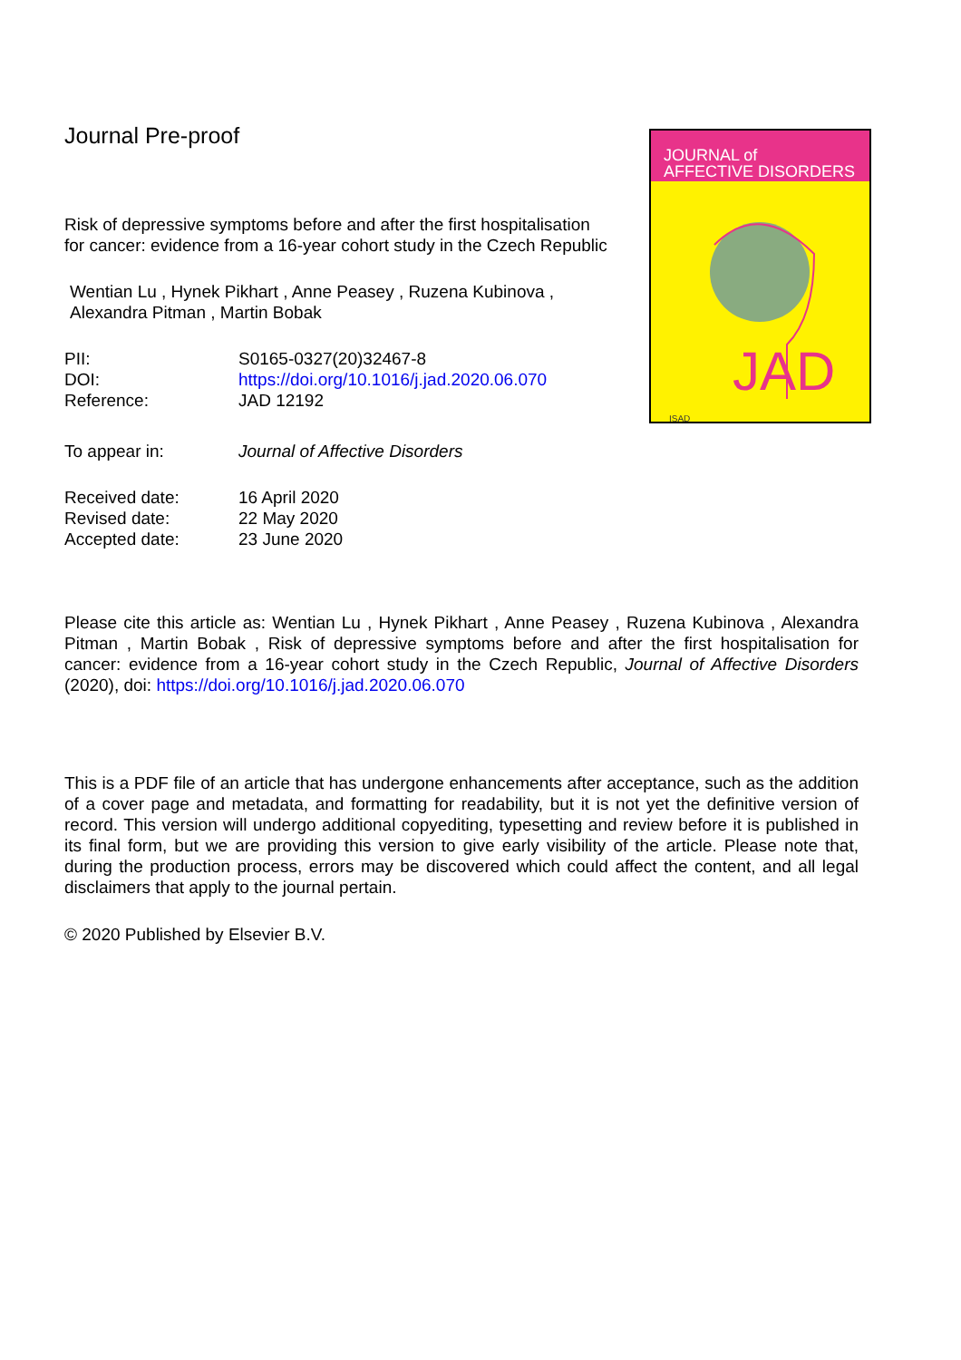Journal Pre-proof
Risk of depressive symptoms before and after the first hospitalisation for cancer: evidence from a 16-year cohort study in the Czech Republic
Wentian Lu , Hynek Pikhart , Anne Peasey , Ruzena Kubinova , Alexandra Pitman , Martin Bobak
| PII: | S0165-0327(20)32467-8 |
| DOI: | https://doi.org/10.1016/j.jad.2020.06.070 |
| Reference: | JAD 12192 |
| To appear in: | Journal of Affective Disorders |
| Received date: | 16 April 2020 |
| Revised date: | 22 May 2020 |
| Accepted date: | 23 June 2020 |
JOURNAL of
AFFECTIVE DISORDERS
JAD
ISAD
Please cite this article as: Wentian Lu , Hynek Pikhart , Anne Peasey , Ruzena Kubinova , Alexandra Pitman , Martin Bobak , Risk of depressive symptoms before and after the first hospitalisation for cancer: evidence from a 16-year cohort study in the Czech Republic, Journal of Affective Disorders (2020), doi: https://doi.org/10.1016/j.jad.2020.06.070
This is a PDF file of an article that has undergone enhancements after acceptance, such as the addition of a cover page and metadata, and formatting for readability, but it is not yet the definitive version of record. This version will undergo additional copyediting, typesetting and review before it is published in its final form, but we are providing this version to give early visibility of the article. Please note that, during the production process, errors may be discovered which could affect the content, and all legal disclaimers that apply to the journal pertain.
© 2020 Published by Elsevier B.V.